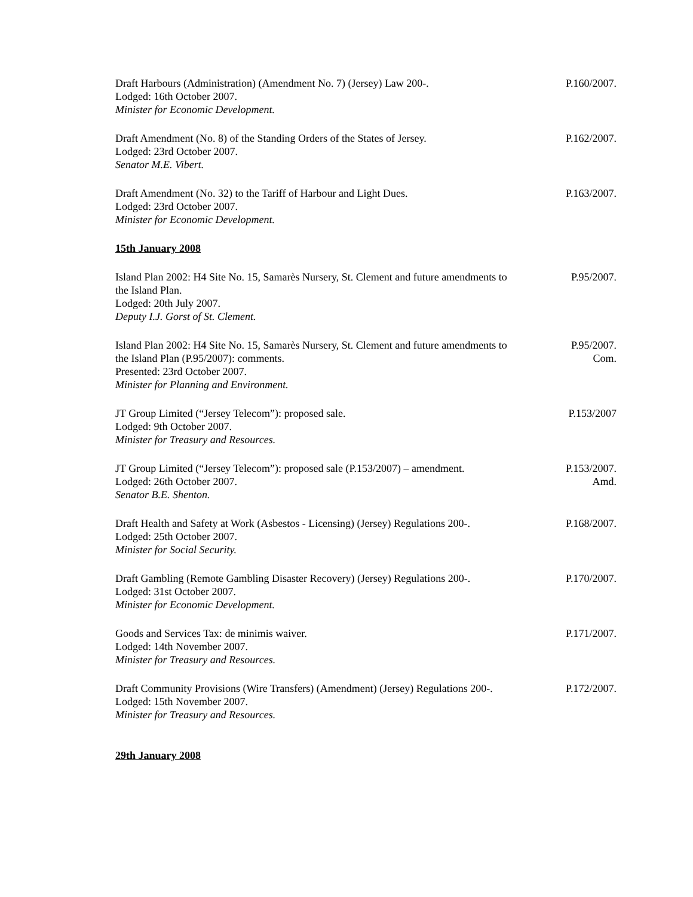Draft Harbours (Administration) (Amendment No. 7) (Jersey) Law 200-.
Lodged: 16th October 2007.
Minister for Economic Development.
P.160/2007.
Draft Amendment (No. 8) of the Standing Orders of the States of Jersey.
Lodged: 23rd October 2007.
Senator M.E. Vibert.
P.162/2007.
Draft Amendment (No. 32) to the Tariff of Harbour and Light Dues.
Lodged: 23rd October 2007.
Minister for Economic Development.
P.163/2007.
15th January 2008
Island Plan 2002: H4 Site No. 15, Samarès Nursery, St. Clement and future amendments to the Island Plan.
Lodged: 20th July 2007.
Deputy I.J. Gorst of St. Clement.
P.95/2007.
Island Plan 2002: H4 Site No. 15, Samarès Nursery, St. Clement and future amendments to the Island Plan (P.95/2007): comments.
Presented: 23rd October 2007.
Minister for Planning and Environment.
P.95/2007.
Com.
JT Group Limited (“Jersey Telecom”): proposed sale.
Lodged: 9th October 2007.
Minister for Treasury and Resources.
P.153/2007
JT Group Limited (“Jersey Telecom”): proposed sale (P.153/2007) – amendment.
Lodged: 26th October 2007.
Senator B.E. Shenton.
P.153/2007.
Amd.
Draft Health and Safety at Work (Asbestos - Licensing) (Jersey) Regulations 200-.
Lodged: 25th October 2007.
Minister for Social Security.
P.168/2007.
Draft Gambling (Remote Gambling Disaster Recovery) (Jersey) Regulations 200-.
Lodged: 31st October 2007.
Minister for Economic Development.
P.170/2007.
Goods and Services Tax: de minimis waiver.
Lodged: 14th November 2007.
Minister for Treasury and Resources.
P.171/2007.
Draft Community Provisions (Wire Transfers) (Amendment) (Jersey) Regulations 200-.
Lodged: 15th November 2007.
Minister for Treasury and Resources.
P.172/2007.
29th January 2008